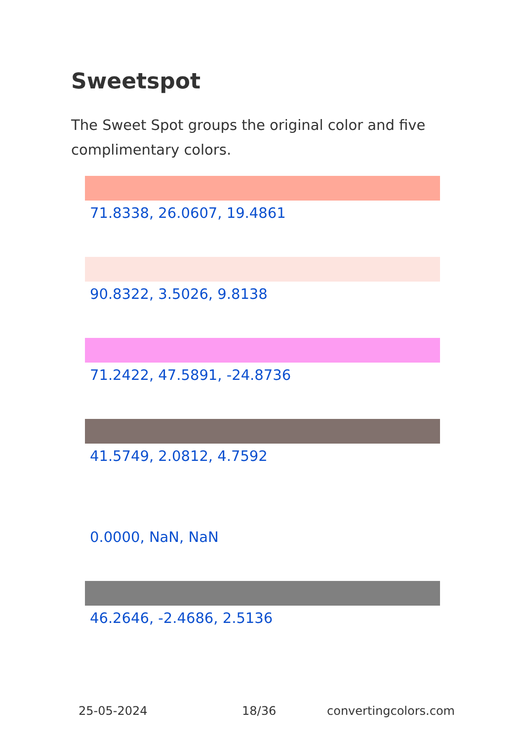Sweetspot
The Sweet Spot groups the original color and five complimentary colors.
71.8338, 26.0607, 19.4861
90.8322, 3.5026, 9.8138
71.2422, 47.5891, -24.8736
41.5749, 2.0812, 4.7592
0.0000, NaN, NaN
46.2646, -2.4686, 2.5136
25-05-2024 18/36 convertingcolors.com